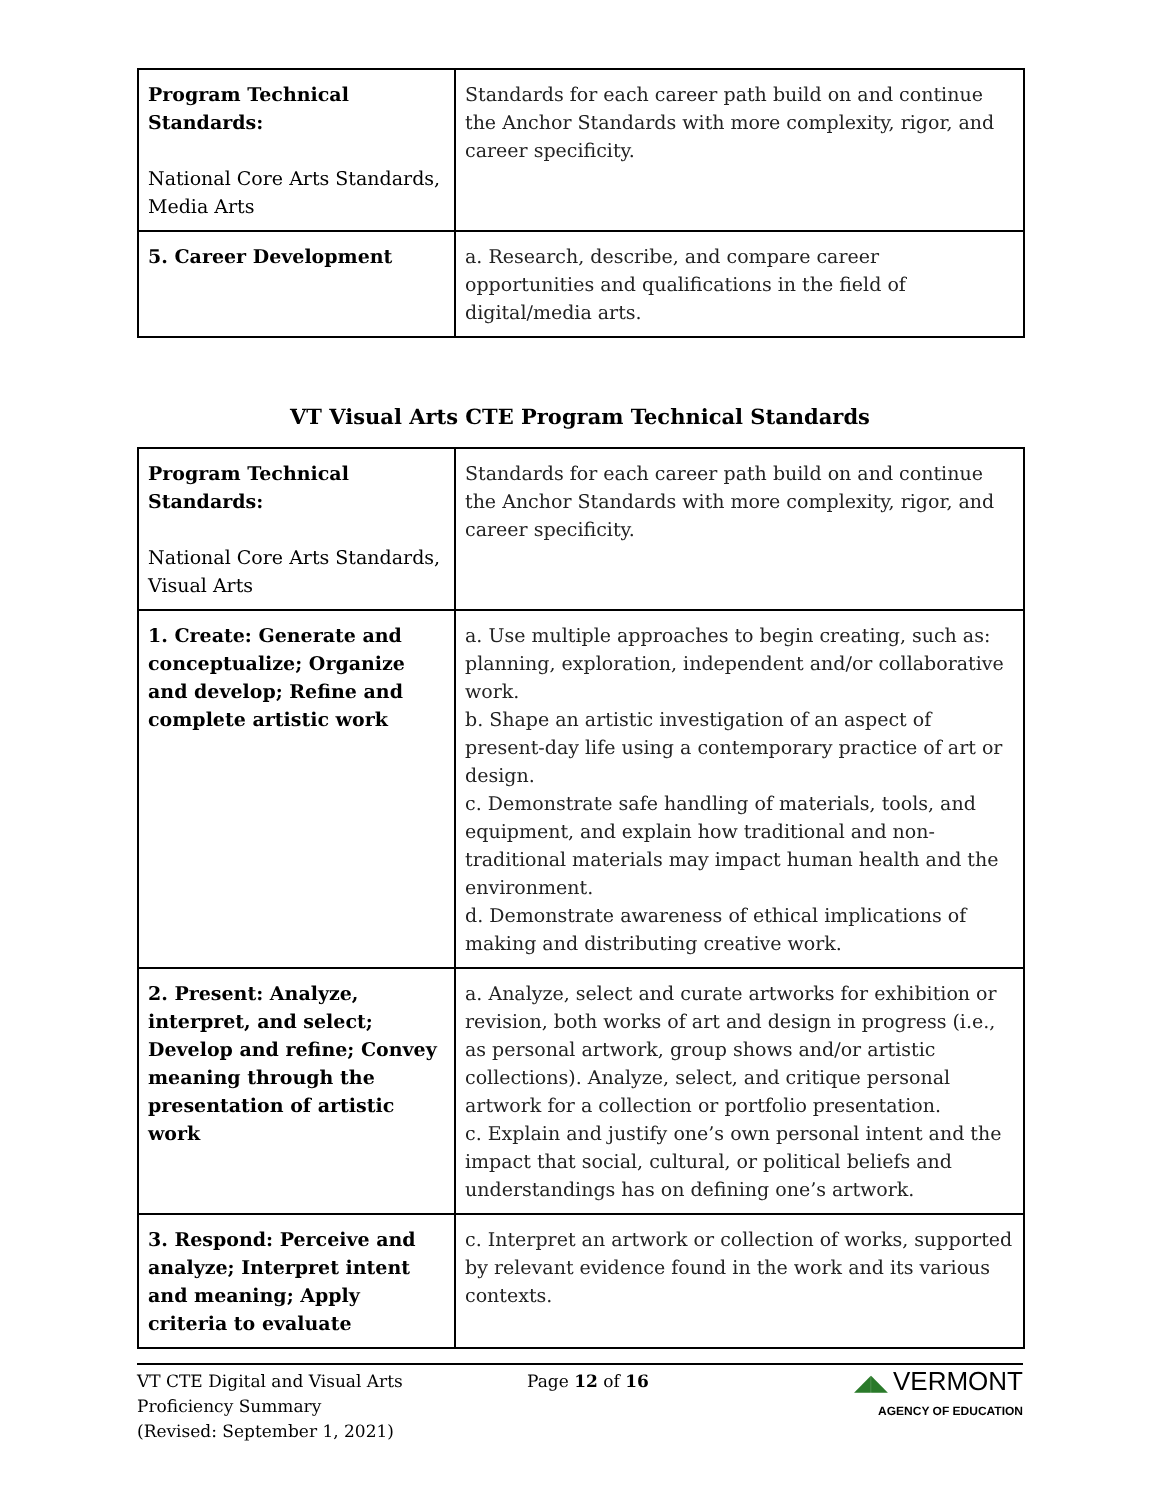| Program Technical Standards: National Core Arts Standards, Media Arts | Standards for each career path build on and continue the Anchor Standards with more complexity, rigor, and career specificity. |
| 5. Career Development | a. Research, describe, and compare career opportunities and qualifications in the field of digital/media arts. |
VT Visual Arts CTE Program Technical Standards
| Program Technical Standards: National Core Arts Standards, Visual Arts | Standards for each career path build on and continue the Anchor Standards with more complexity, rigor, and career specificity. |
| 1. Create: Generate and conceptualize; Organize and develop; Refine and complete artistic work | a. Use multiple approaches to begin creating, such as: planning, exploration, independent and/or collaborative work. b. Shape an artistic investigation of an aspect of present-day life using a contemporary practice of art or design. c. Demonstrate safe handling of materials, tools, and equipment, and explain how traditional and non-traditional materials may impact human health and the environment. d. Demonstrate awareness of ethical implications of making and distributing creative work. |
| 2. Present: Analyze, interpret, and select; Develop and refine; Convey meaning through the presentation of artistic work | a. Analyze, select and curate artworks for exhibition or revision, both works of art and design in progress (i.e., as personal artwork, group shows and/or artistic collections). Analyze, select, and critique personal artwork for a collection or portfolio presentation. c. Explain and justify one’s own personal intent and the impact that social, cultural, or political beliefs and understandings has on defining one’s artwork. |
| 3. Respond: Perceive and analyze; Interpret intent and meaning; Apply criteria to evaluate | c. Interpret an artwork or collection of works, supported by relevant evidence found in the work and its various contexts. |
VT CTE Digital and Visual Arts
Proficiency Summary
(Revised: September 1, 2021)
Page 12 of 16
◢◣ VERMONT
AGENCY OF EDUCATION